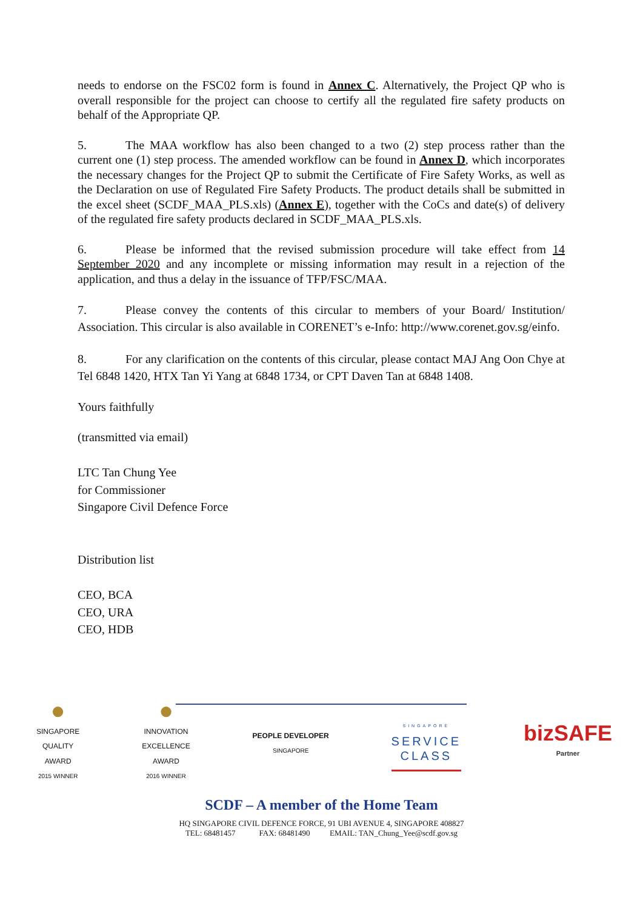needs to endorse on the FSC02 form is found in Annex C. Alternatively, the Project QP who is overall responsible for the project can choose to certify all the regulated fire safety products on behalf of the Appropriate QP.
5. The MAA workflow has also been changed to a two (2) step process rather than the current one (1) step process. The amended workflow can be found in Annex D, which incorporates the necessary changes for the Project QP to submit the Certificate of Fire Safety Works, as well as the Declaration on use of Regulated Fire Safety Products. The product details shall be submitted in the excel sheet (SCDF_MAA_PLS.xls) (Annex E), together with the CoCs and date(s) of delivery of the regulated fire safety products declared in SCDF_MAA_PLS.xls.
6. Please be informed that the revised submission procedure will take effect from 14 September 2020 and any incomplete or missing information may result in a rejection of the application, and thus a delay in the issuance of TFP/FSC/MAA.
7. Please convey the contents of this circular to members of your Board/ Institution/ Association. This circular is also available in CORENET’s e-Info: http://www.corenet.gov.sg/einfo.
8. For any clarification on the contents of this circular, please contact MAJ Ang Oon Chye at Tel 6848 1420, HTX Tan Yi Yang at 6848 1734, or CPT Daven Tan at 6848 1408.
Yours faithfully
(transmitted via email)
LTC Tan Chung Yee
for Commissioner
Singapore Civil Defence Force
Distribution list
CEO, BCA
CEO, URA
CEO, HDB
●
SINGAPORE
QUALITY
AWARD
2015 WINNER
●
INNOVATION
EXCELLENCE
AWARD
2016 WINNER
PEOPLE DEVELOPER
SINGAPORE
SINGAPORE
SERVICE
CLASS
bizSAFE
Partner
SCDF – A member of the Home Team
HQ SINGAPORE CIVIL DEFENCE FORCE, 91 UBI AVENUE 4, SINGAPORE 408827
TEL: 68481457 FAX: 68481490 EMAIL: TAN_Chung_Yee@scdf.gov.sg